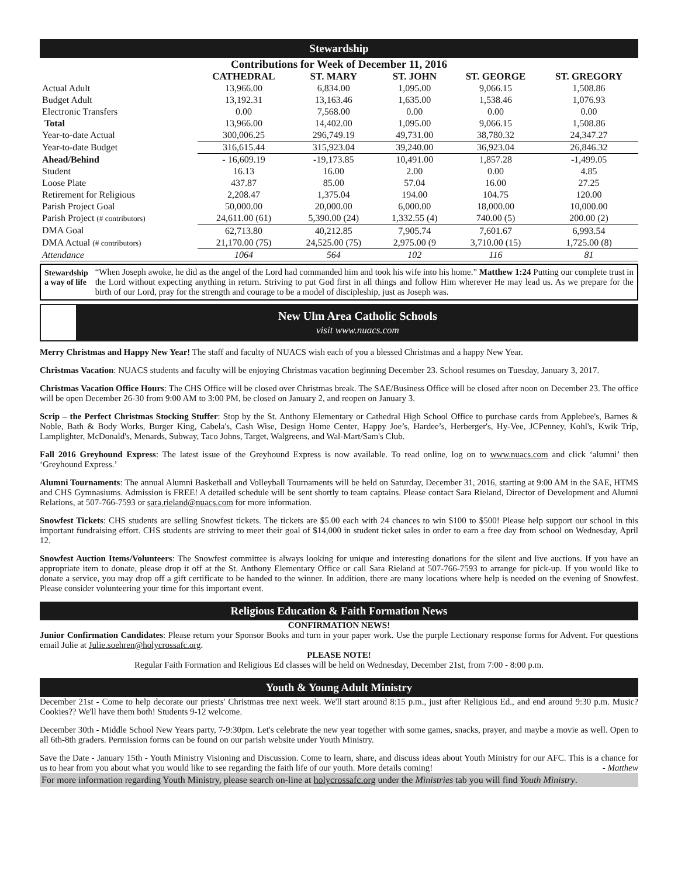Stewardship
| Contributions for Week of December 11, 2016 | | | | | |
| --- | --- | --- | --- | --- | --- |
| | CATHEDRAL | ST. MARY | ST. JOHN | ST. GEORGE | ST. GREGORY |
| Actual Adult | 13,966.00 | 6,834.00 | 1,095.00 | 9,066.15 | 1,508.86 |
| Budget Adult | 13,192.31 | 13,163.46 | 1,635.00 | 1,538.46 | 1,076.93 |
| Electronic Transfers | 0.00 | 7,568.00 | 0.00 | 0.00 | 0.00 |
| Total | 13,966.00 | 14,402.00 | 1,095.00 | 9,066.15 | 1,508.86 |
| Year-to-date Actual | 300,006.25 | 296,749.19 | 49,731.00 | 38,780.32 | 24,347.27 |
| Year-to-date Budget | 316,615.44 | 315,923.04 | 39,240.00 | 36,923.04 | 26,846.32 |
| Ahead/Behind | - 16,609.19 | -19,173.85 | 10,491.00 | 1,857.28 | -1,499.05 |
| Student | 16.13 | 16.00 | 2.00 | 0.00 | 4.85 |
| Loose Plate | 437.87 | 85.00 | 57.04 | 16.00 | 27.25 |
| Retirement for Religious | 2,208.47 | 1,375.04 | 194.00 | 104.75 | 120.00 |
| Parish Project Goal | 50,000.00 | 20,000.00 | 6,000.00 | 18,000.00 | 10,000.00 |
| Parish Project (# contributors) | 24,611.00 (61) | 5,390.00 (24) | 1,332.55 (4) | 740.00 (5) | 200.00 (2) |
| DMA Goal | 62,713.80 | 40,212.85 | 7,905.74 | 7,601.67 | 6,993.54 |
| DMA Actual (# contributors) | 21,170.00 (75) | 24,525.00 (75) | 2,975.00 (9 | 3,710.00 (15) | 1,725.00 (8) |
| Attendance | 1064 | 564 | 102 | 116 | 81 |
Stewardship a way of life
“When Joseph awoke, he did as the angel of the Lord had commanded him and took his wife into his home.” Matthew 1:24 Putting our complete trust in the Lord without expecting anything in return. Striving to put God first in all things and follow Him wherever He may lead us. As we prepare for the birth of our Lord, pray for the strength and courage to be a model of discipleship, just as Joseph was.
New Ulm Area Catholic Schools
visit www.nuacs.com
Merry Christmas and Happy New Year! The staff and faculty of NUACS wish each of you a blessed Christmas and a happy New Year.
Christmas Vacation: NUACS students and faculty will be enjoying Christmas vacation beginning December 23. School resumes on Tuesday, January 3, 2017.
Christmas Vacation Office Hours: The CHS Office will be closed over Christmas break. The SAE/Business Office will be closed after noon on December 23. The office will be open December 26-30 from 9:00 AM to 3:00 PM, be closed on January 2, and reopen on January 3.
Scrip – the Perfect Christmas Stocking Stuffer: Stop by the St. Anthony Elementary or Cathedral High School Office to purchase cards from Applebee's, Barnes & Noble, Bath & Body Works, Burger King, Cabela's, Cash Wise, Design Home Center, Happy Joe’s, Hardee’s, Herberger's, Hy-Vee, JCPenney, Kohl's, Kwik Trip, Lamplighter, McDonald's, Menards, Subway, Taco Johns, Target, Walgreens, and Wal-Mart/Sam's Club.
Fall 2016 Greyhound Express: The latest issue of the Greyhound Express is now available. To read online, log on to www.nuacs.com and click ‘alumni’ then ‘Greyhound Express.’
Alumni Tournaments: The annual Alumni Basketball and Volleyball Tournaments will be held on Saturday, December 31, 2016, starting at 9:00 AM in the SAE, HTMS and CHS Gymnasiums. Admission is FREE! A detailed schedule will be sent shortly to team captains. Please contact Sara Rieland, Director of Development and Alumni Relations, at 507-766-7593 or sara.rieland@nuacs.com for more information.
Snowfest Tickets: CHS students are selling Snowfest tickets. The tickets are $5.00 each with 24 chances to win $100 to $500! Please help support our school in this important fundraising effort. CHS students are striving to meet their goal of $14,000 in student ticket sales in order to earn a free day from school on Wednesday, April 12.
Snowfest Auction Items/Volunteers: The Snowfest committee is always looking for unique and interesting donations for the silent and live auctions. If you have an appropriate item to donate, please drop it off at the St. Anthony Elementary Office or call Sara Rieland at 507-766-7593 to arrange for pick-up. If you would like to donate a service, you may drop off a gift certificate to be handed to the winner. In addition, there are many locations where help is needed on the evening of Snowfest. Please consider volunteering your time for this important event.
Religious Education & Faith Formation News
CONFIRMATION NEWS!
Junior Confirmation Candidates: Please return your Sponsor Books and turn in your paper work. Use the purple Lectionary response forms for Advent. For questions email Julie at Julie.soehren@holycrossafc.org.
PLEASE NOTE!
Regular Faith Formation and Religious Ed classes will be held on Wednesday, December 21st, from 7:00 - 8:00 p.m.
Youth & Young Adult Ministry
December 21st - Come to help decorate our priests' Christmas tree next week. We'll start around 8:15 p.m., just after Religious Ed., and end around 9:30 p.m. Music? Cookies?? We'll have them both! Students 9-12 welcome.
December 30th - Middle School New Years party, 7-9:30pm. Let's celebrate the new year together with some games, snacks, prayer, and maybe a movie as well. Open to all 6th-8th graders. Permission forms can be found on our parish website under Youth Ministry.
Save the Date - January 15th - Youth Ministry Visioning and Discussion. Come to learn, share, and discuss ideas about Youth Ministry for our AFC. This is a chance for us to hear from you about what you would like to see regarding the faith life of our youth. More details coming! - Matthew
For more information regarding Youth Ministry, please search on-line at holycrossafc.org under the Ministries tab you will find Youth Ministry.